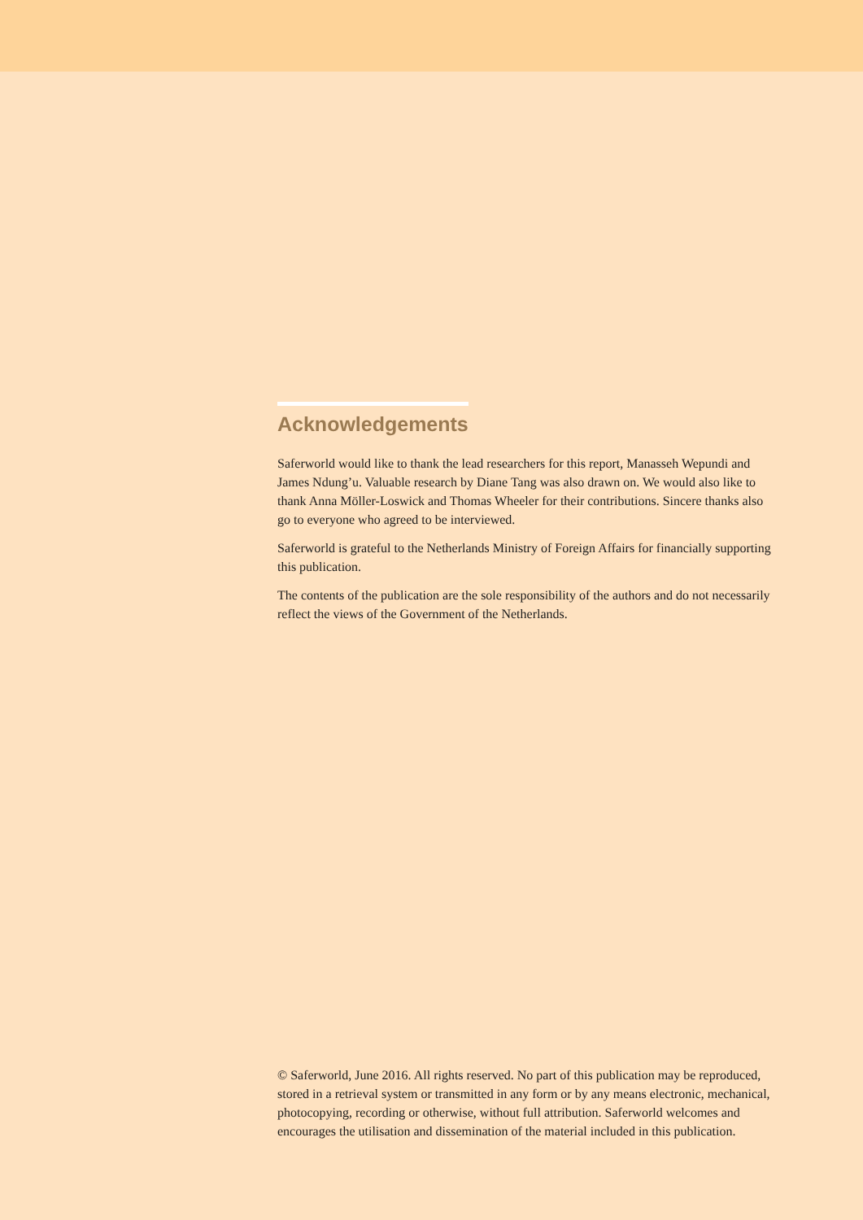Acknowledgements
Saferworld would like to thank the lead researchers for this report, Manasseh Wepundi and James Ndung’u. Valuable research by Diane Tang was also drawn on. We would also like to thank Anna Möller-Loswick and Thomas Wheeler for their contributions. Sincere thanks also go to everyone who agreed to be interviewed.
Saferworld is grateful to the Netherlands Ministry of Foreign Affairs for financially supporting this publication.
The contents of the publication are the sole responsibility of the authors and do not necessarily reflect the views of the Government of the Netherlands.
© Saferworld, June 2016. All rights reserved. No part of this publication may be reproduced, stored in a retrieval system or transmitted in any form or by any means electronic, mechanical, photocopying, recording or otherwise, without full attribution. Saferworld welcomes and encourages the utilisation and dissemination of the material included in this publication.